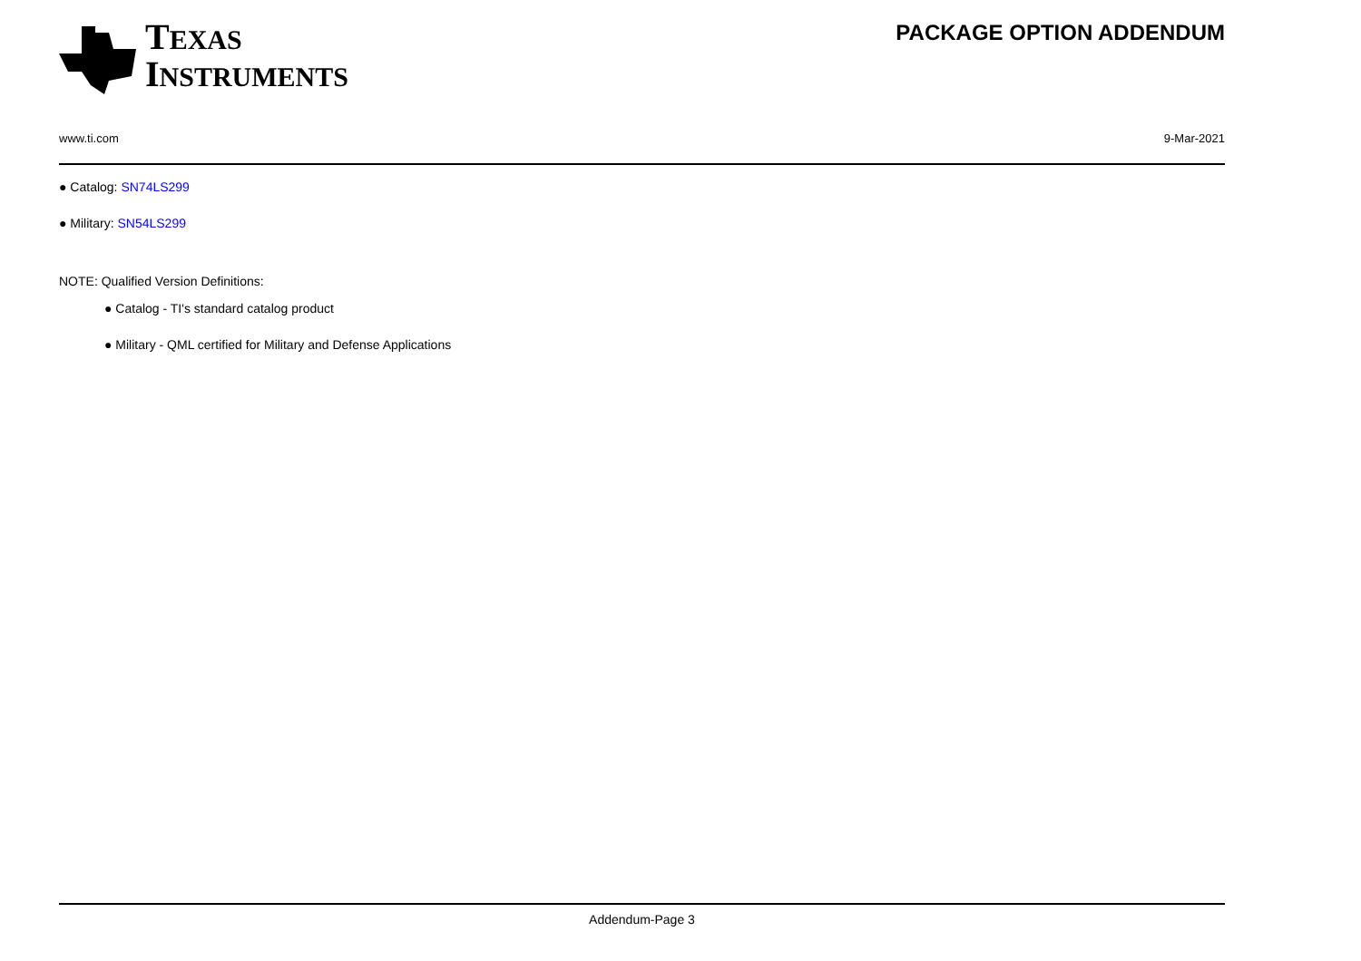TEXAS
INSTRUMENTS
PACKAGE OPTION ADDENDUM
www.ti.com 9-Mar-2021
● Catalog: SN74LS299
● Military: SN54LS299
NOTE: Qualified Version Definitions:
● Catalog - TI's standard catalog product
● Military - QML certified for Military and Defense Applications
Addendum-Page 3